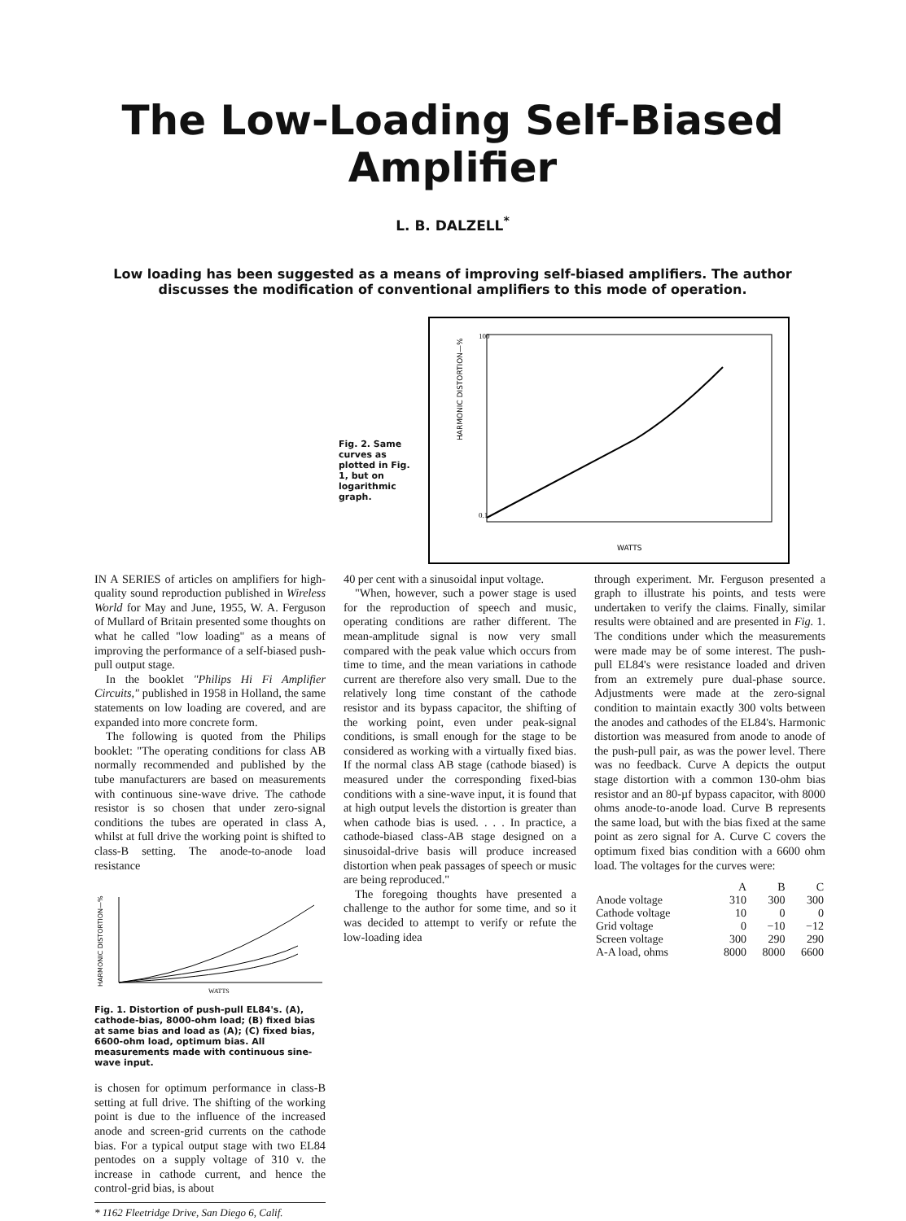The Low-Loading Self-Biased Amplifier
L. B. DALZELL<sup>*</sup>
Low loading has been suggested as a means of improving self-biased amplifiers. The author discusses the modification of conventional amplifiers to this mode of operation.
Fig. 2. Same curves as plotted in Fig. 1, but on logarithmic graph.
HARMONIC DISTORTION—%
100
0.1
WATTS
IN A SERIES of articles on amplifiers for high-quality sound reproduction published in Wireless World for May and June, 1955, W. A. Ferguson of Mullard of Britain presented some thoughts on what he called "low loading" as a means of improving the performance of a self-biased push-pull output stage.
In the booklet "Philips Hi Fi Amplifier Circuits," published in 1958 in Holland, the same statements on low loading are covered, and are expanded into more concrete form.
The following is quoted from the Philips booklet: "The operating conditions for class AB normally recommended and published by the tube manufacturers are based on measurements with continuous sine-wave drive. The cathode resistor is so chosen that under zero-signal conditions the tubes are operated in class A, whilst at full drive the working point is shifted to class-B setting. The anode-to-anode load resistance
HARMONIC DISTORTION—%
WATTS
Fig. 1. Distortion of push-pull EL84's. (A), cathode-bias, 8000-ohm load; (B) fixed bias at same bias and load as (A); (C) fixed bias, 6600-ohm load, optimum bias. All measurements made with continuous sine-wave input.
is chosen for optimum performance in class-B setting at full drive. The shifting of the working point is due to the influence of the increased anode and screen-grid currents on the cathode bias. For a typical output stage with two EL84 pentodes on a supply voltage of 310 v. the increase in cathode current, and hence the control-grid bias, is about
* 1162 Fleetridge Drive, San Diego 6, Calif.
40 per cent with a sinusoidal input voltage.
"When, however, such a power stage is used for the reproduction of speech and music, operating conditions are rather different. The mean-amplitude signal is now very small compared with the peak value which occurs from time to time, and the mean variations in cathode current are therefore also very small. Due to the relatively long time constant of the cathode resistor and its bypass capacitor, the shifting of the working point, even under peak-signal conditions, is small enough for the stage to be considered as working with a virtually fixed bias. If the normal class AB stage (cathode biased) is measured under the corresponding fixed-bias conditions with a sine-wave input, it is found that at high output levels the distortion is greater than when cathode bias is used. . . . In practice, a cathode-biased class-AB stage designed on a sinusoidal-drive basis will produce increased distortion when peak passages of speech or music are being reproduced."
The foregoing thoughts have presented a challenge to the author for some time, and so it was decided to attempt to verify or refute the low-loading idea
through experiment. Mr. Ferguson presented a graph to illustrate his points, and tests were undertaken to verify the claims. Finally, similar results were obtained and are presented in Fig. 1. The conditions under which the measurements were made may be of some interest. The push-pull EL84's were resistance loaded and driven from an extremely pure dual-phase source. Adjustments were made at the zero-signal condition to maintain exactly 300 volts between the anodes and cathodes of the EL84's. Harmonic distortion was measured from anode to anode of the push-pull pair, as was the power level. There was no feedback. Curve A depicts the output stage distortion with a common 130-ohm bias resistor and an 80-µf bypass capacitor, with 8000 ohms anode-to-anode load. Curve B represents the same load, but with the bias fixed at the same point as zero signal for A. Curve C covers the optimum fixed bias condition with a 6600 ohm load. The voltages for the curves were:
| | A | B | C |
| --- | --- | --- | --- |
| Anode voltage | 310 | 300 | 300 |
| Cathode voltage | 10 | 0 | 0 |
| Grid voltage | 0 | −10 | −12 |
| Screen voltage | 300 | 290 | 290 |
| A-A load, ohms | 8000 | 8000 | 6600 |